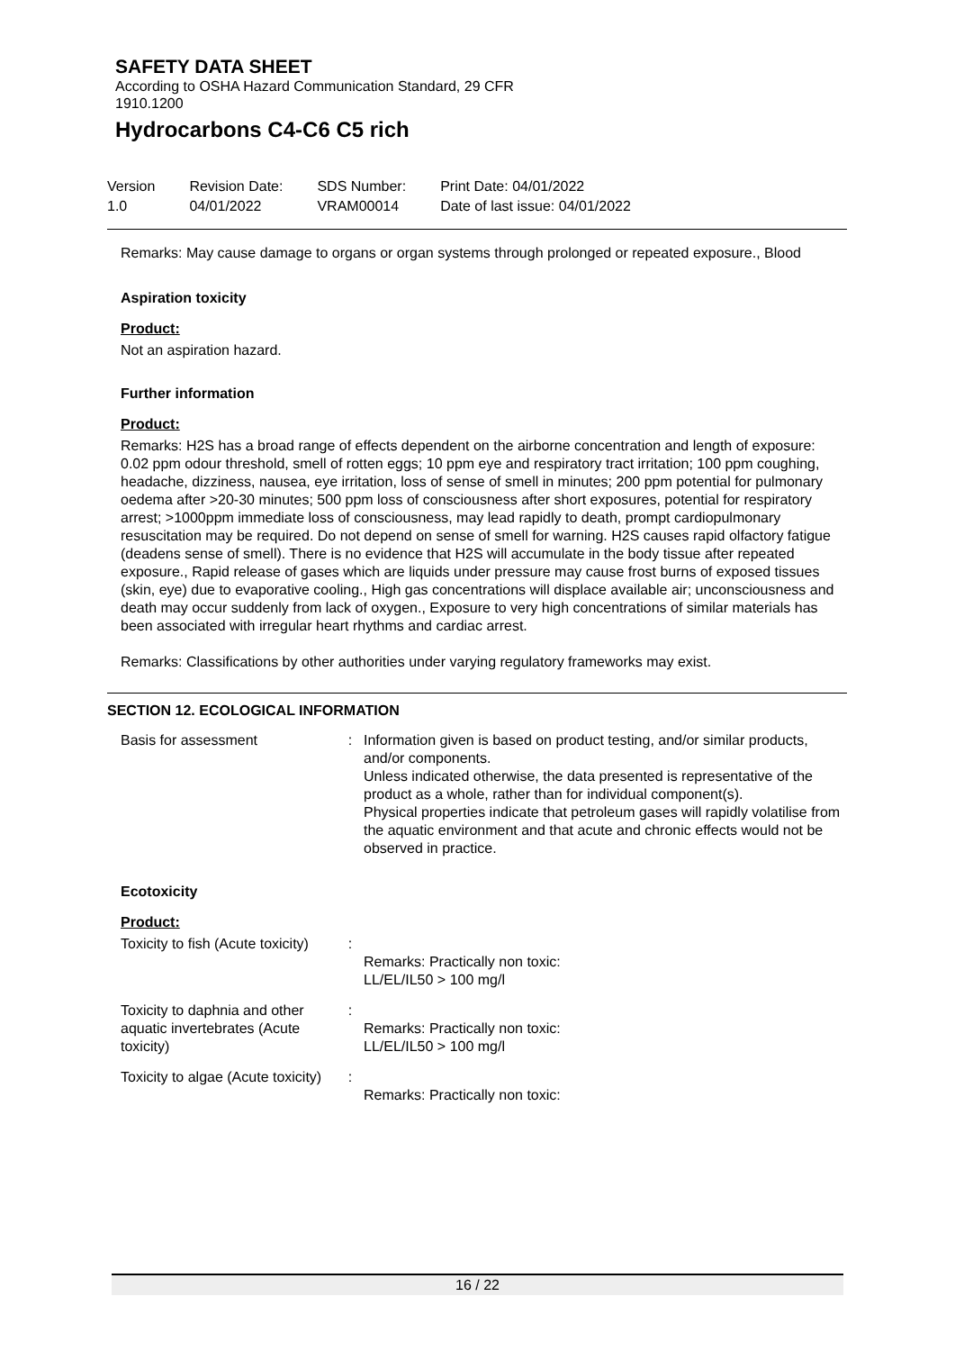SAFETY DATA SHEET
According to OSHA Hazard Communication Standard, 29 CFR
1910.1200
Hydrocarbons C4-C6 C5 rich
Version
1.0
Revision Date:
04/01/2022
SDS Number:
VRAM00014
Print Date: 04/01/2022
Date of last issue: 04/01/2022
Remarks: May cause damage to organs or organ systems through prolonged or repeated exposure., Blood
Aspiration toxicity
Product:
Not an aspiration hazard.
Further information
Product:
Remarks: H2S has a broad range of effects dependent on the airborne concentration and length of exposure: 0.02 ppm odour threshold, smell of rotten eggs; 10 ppm eye and respiratory tract irritation; 100 ppm coughing, headache, dizziness, nausea, eye irritation, loss of sense of smell in minutes; 200 ppm potential for pulmonary oedema after >20-30 minutes; 500 ppm loss of consciousness after short exposures, potential for respiratory arrest; >1000ppm immediate loss of consciousness, may lead rapidly to death, prompt cardiopulmonary resuscitation may be required. Do not depend on sense of smell for warning. H2S causes rapid olfactory fatigue (deadens sense of smell). There is no evidence that H2S will accumulate in the body tissue after repeated exposure., Rapid release of gases which are liquids under pressure may cause frost burns of exposed tissues (skin, eye) due to evaporative cooling., High gas concentrations will displace available air; unconsciousness and death may occur suddenly from lack of oxygen., Exposure to very high concentrations of similar materials has been associated with irregular heart rhythms and cardiac arrest.
Remarks: Classifications by other authorities under varying regulatory frameworks may exist.
SECTION 12. ECOLOGICAL INFORMATION
| Basis for assessment | : | Information given is based on product testing, and/or similar products, and/or components. Unless indicated otherwise, the data presented is representative of the product as a whole, rather than for individual component(s). Physical properties indicate that petroleum gases will rapidly volatilise from the aquatic environment and that acute and chronic effects would not be observed in practice. |
Ecotoxicity
Product:
| Toxicity to fish (Acute toxicity) | : | Remarks: Practically non toxic: LL/EL/IL50 > 100 mg/l |
| Toxicity to daphnia and other aquatic invertebrates (Acute toxicity) | : | Remarks: Practically non toxic: LL/EL/IL50 > 100 mg/l |
| Toxicity to algae (Acute toxicity) | : | Remarks: Practically non toxic: |
16 / 22